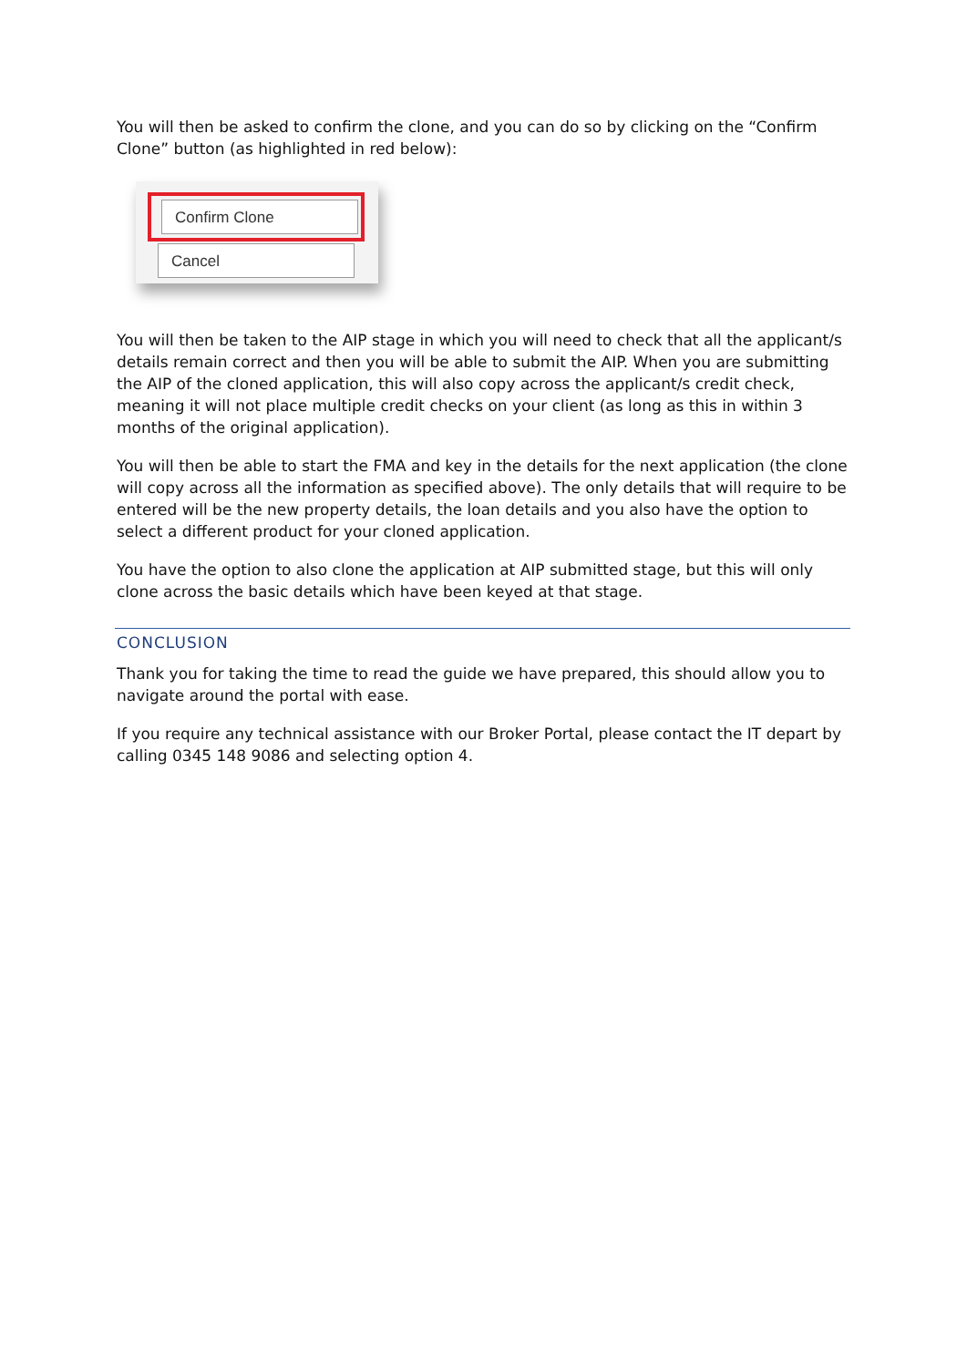You will then be asked to confirm the clone, and you can do so by clicking on the “Confirm Clone” button (as highlighted in red below):
Confirm Clone
Cancel
You will then be taken to the AIP stage in which you will need to check that all the applicant/s details remain correct and then you will be able to submit the AIP. When you are submitting the AIP of the cloned application, this will also copy across the applicant/s credit check, meaning it will not place multiple credit checks on your client (as long as this in within 3 months of the original application).
You will then be able to start the FMA and key in the details for the next application (the clone will copy across all the information as specified above). The only details that will require to be entered will be the new property details, the loan details and you also have the option to select a different product for your cloned application.
You have the option to also clone the application at AIP submitted stage, but this will only clone across the basic details which have been keyed at that stage.
CONCLUSION
Thank you for taking the time to read the guide we have prepared, this should allow you to navigate around the portal with ease.
If you require any technical assistance with our Broker Portal, please contact the IT depart by calling 0345 148 9086 and selecting option 4.